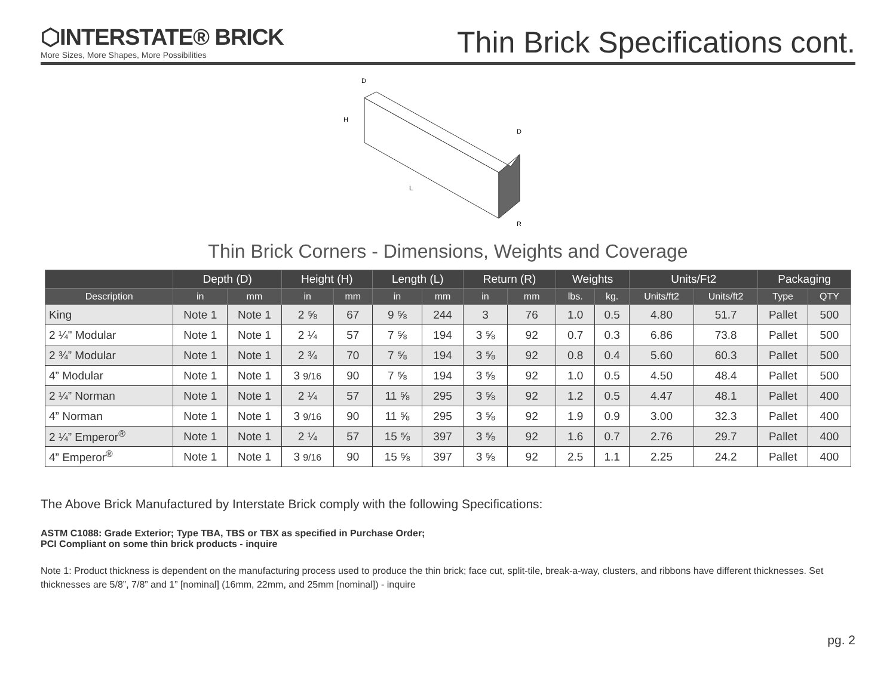⬡INTERSTATE® BRICK
More Sizes, More Shapes, More Possibilities
Thin Brick Specifications cont.
D
H
L
D
R
Thin Brick Corners - Dimensions, Weights and Coverage
| | Depth (D) | | Height (H) | | Length (L) | | Return (R) | | Weights | | Units/Ft2 | | Packaging | |
| --- | --- | --- | --- | --- | --- | --- | --- | --- | --- | --- | --- | --- | --- | --- |
| Description | in | mm | in | mm | in | mm | in | mm | lbs. | kg. | Units/ft2 | Units/ft2 | Type | QTY |
| King | Note 1 | Note 1 | 2 ⅝ | 67 | 9 ⅝ | 244 | 3 | 76 | 1.0 | 0.5 | 4.80 | 51.7 | Pallet | 500 |
| 2 ¼" Modular | Note 1 | Note 1 | 2 ¼ | 57 | 7 ⅝ | 194 | 3 ⅝ | 92 | 0.7 | 0.3 | 6.86 | 73.8 | Pallet | 500 |
| 2 ¾” Modular | Note 1 | Note 1 | 2 ¾ | 70 | 7 ⅝ | 194 | 3 ⅝ | 92 | 0.8 | 0.4 | 5.60 | 60.3 | Pallet | 500 |
| 4” Modular | Note 1 | Note 1 | 3 9/16 | 90 | 7 ⅝ | 194 | 3 ⅝ | 92 | 1.0 | 0.5 | 4.50 | 48.4 | Pallet | 500 |
| 2 ¼” Norman | Note 1 | Note 1 | 2 ¼ | 57 | 11 ⅝ | 295 | 3 ⅝ | 92 | 1.2 | 0.5 | 4.47 | 48.1 | Pallet | 400 |
| 4” Norman | Note 1 | Note 1 | 3 9/16 | 90 | 11 ⅝ | 295 | 3 ⅝ | 92 | 1.9 | 0.9 | 3.00 | 32.3 | Pallet | 400 |
| 2 ¼” Emperor<sup>®</sup> | Note 1 | Note 1 | 2 ¼ | 57 | 15 ⅝ | 397 | 3 ⅝ | 92 | 1.6 | 0.7 | 2.76 | 29.7 | Pallet | 400 |
| 4” Emperor<sup>®</sup> | Note 1 | Note 1 | 3 9/16 | 90 | 15 ⅝ | 397 | 3 ⅝ | 92 | 2.5 | 1.1 | 2.25 | 24.2 | Pallet | 400 |
The Above Brick Manufactured by Interstate Brick comply with the following Specifications:
ASTM C1088: Grade Exterior; Type TBA, TBS or TBX as specified in Purchase Order;
PCI Compliant on some thin brick products - inquire
Note 1: Product thickness is dependent on the manufacturing process used to produce the thin brick; face cut, split-tile, break-a-way, clusters, and ribbons have different thicknesses. Set thicknesses are 5/8”, 7/8” and 1” [nominal] (16mm, 22mm, and 25mm [nominal]) - inquire
pg. 2